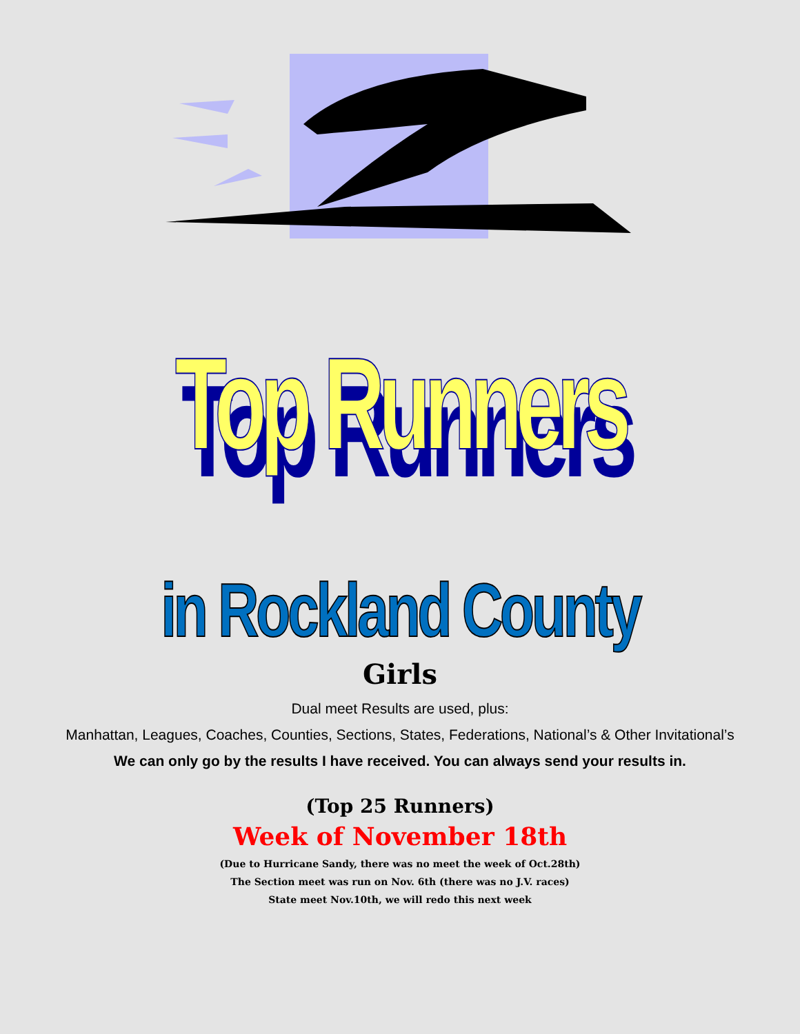Top Runners
in Rockland County
Girls
Dual meet Results are used, plus:
Manhattan, Leagues, Coaches, Counties, Sections, States, Federations, National’s & Other Invitational’s
We can only go by the results I have received. You can always send your results in.
(Top 25 Runners)
Week of November 18th
(Due to Hurricane Sandy, there was no meet the week of Oct.28th)
The Section meet was run on Nov. 6th (there was no J.V. races)
State meet Nov.10th, we will redo this next week